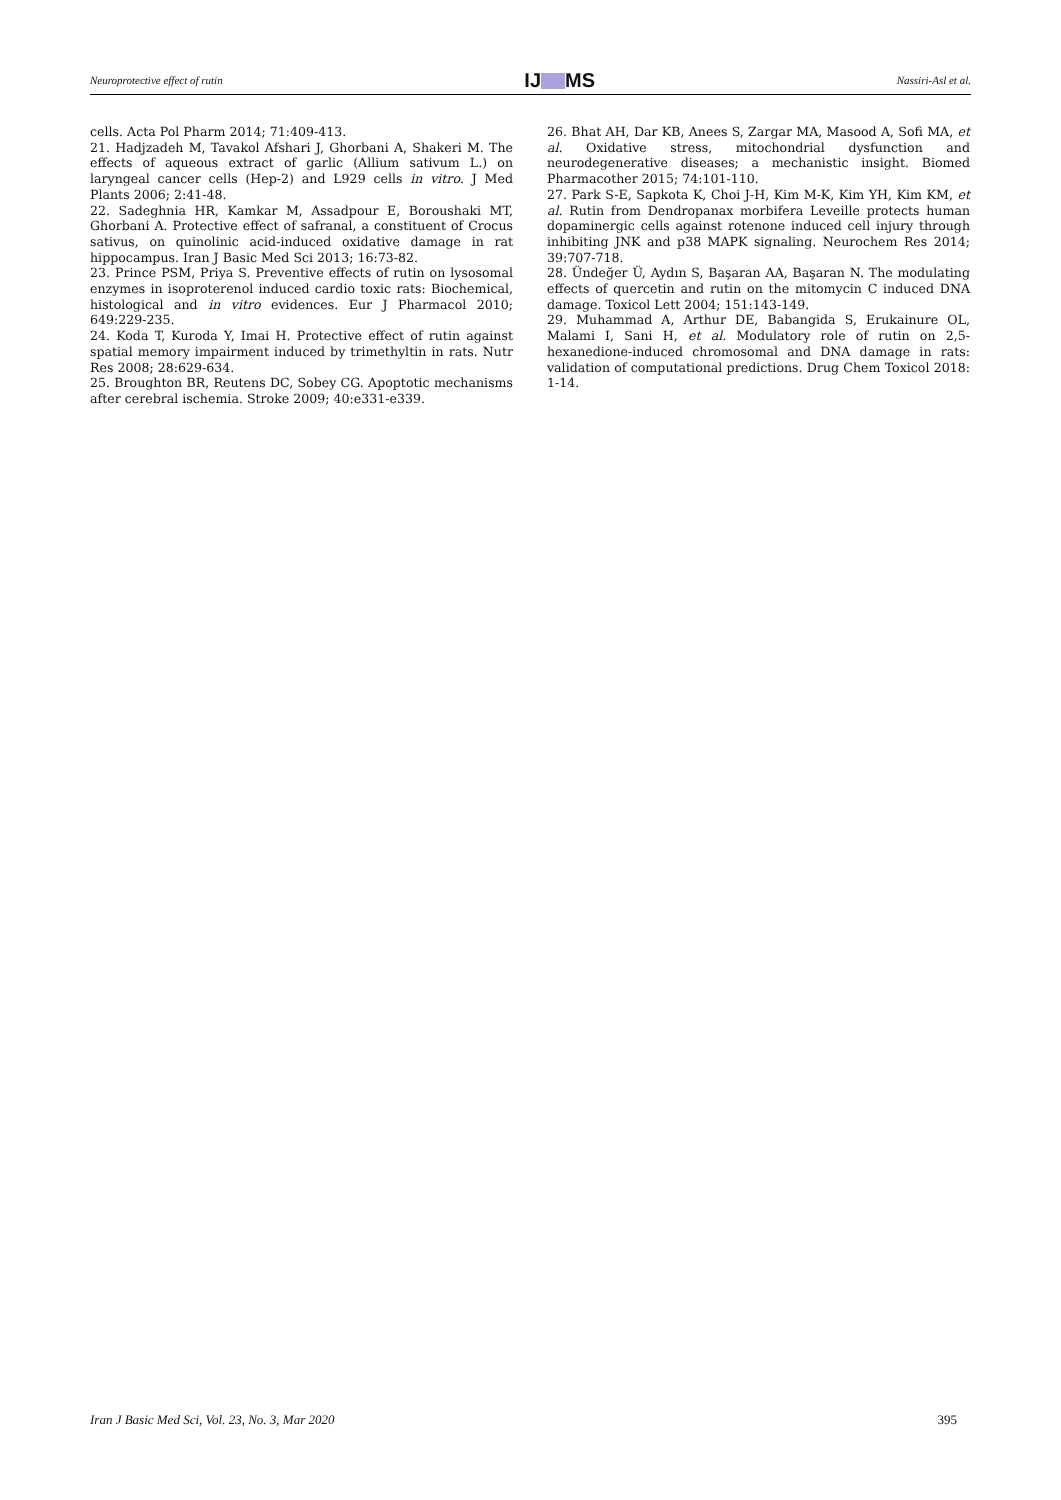Neuroprotective effect of rutin IJ MS Nassiri-Asl et al.
cells. Acta Pol Pharm 2014; 71:409-413.
21. Hadjzadeh M, Tavakol Afshari J, Ghorbani A, Shakeri M. The effects of aqueous extract of garlic (Allium sativum L.) on laryngeal cancer cells (Hep-2) and L929 cells in vitro. J Med Plants 2006; 2:41-48.
22. Sadeghnia HR, Kamkar M, Assadpour E, Boroushaki MT, Ghorbani A. Protective effect of safranal, a constituent of Crocus sativus, on quinolinic acid-induced oxidative damage in rat hippocampus. Iran J Basic Med Sci 2013; 16:73-82.
23. Prince PSM, Priya S. Preventive effects of rutin on lysosomal enzymes in isoproterenol induced cardio toxic rats: Biochemical, histological and in vitro evidences. Eur J Pharmacol 2010; 649:229-235.
24. Koda T, Kuroda Y, Imai H. Protective effect of rutin against spatial memory impairment induced by trimethyltin in rats. Nutr Res 2008; 28:629-634.
25. Broughton BR, Reutens DC, Sobey CG. Apoptotic mechanisms after cerebral ischemia. Stroke 2009; 40:e331-e339.
26. Bhat AH, Dar KB, Anees S, Zargar MA, Masood A, Sofi MA, et al. Oxidative stress, mitochondrial dysfunction and neurodegenerative diseases; a mechanistic insight. Biomed Pharmacother 2015; 74:101-110.
27. Park S-E, Sapkota K, Choi J-H, Kim M-K, Kim YH, Kim KM, et al. Rutin from Dendropanax morbifera Leveille protects human dopaminergic cells against rotenone induced cell injury through inhibiting JNK and p38 MAPK signaling. Neurochem Res 2014; 39:707-718.
28. Ündeğer Ü, Aydın S, Başaran AA, Başaran N. The modulating effects of quercetin and rutin on the mitomycin C induced DNA damage. Toxicol Lett 2004; 151:143-149.
29. Muhammad A, Arthur DE, Babangida S, Erukainure OL, Malami I, Sani H, et al. Modulatory role of rutin on 2,5-hexanedione-induced chromosomal and DNA damage in rats: validation of computational predictions. Drug Chem Toxicol 2018: 1-14.
Iran J Basic Med Sci, Vol. 23, No. 3, Mar 2020 395